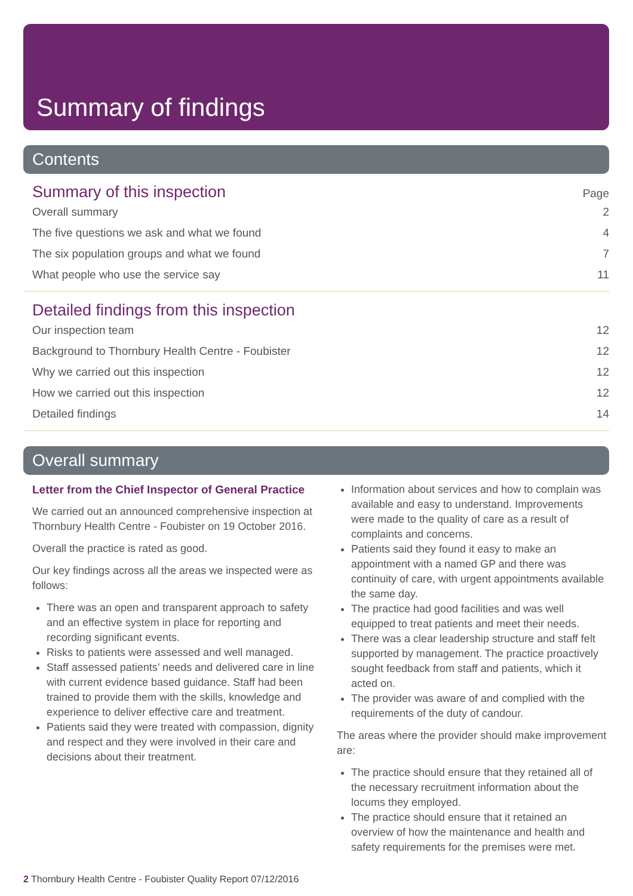Summary of findings
Contents
Summary of this inspection
Page
Overall summary 2
The five questions we ask and what we found 4
The six population groups and what we found 7
What people who use the service say 11
Detailed findings from this inspection
Our inspection team 12
Background to Thornbury Health Centre - Foubister 12
Why we carried out this inspection 12
How we carried out this inspection 12
Detailed findings 14
Overall summary
Letter from the Chief Inspector of General Practice
We carried out an announced comprehensive inspection at Thornbury Health Centre - Foubister on 19 October 2016.
Overall the practice is rated as good.
Our key findings across all the areas we inspected were as follows:
There was an open and transparent approach to safety and an effective system in place for reporting and recording significant events.
Risks to patients were assessed and well managed.
Staff assessed patients’ needs and delivered care in line with current evidence based guidance. Staff had been trained to provide them with the skills, knowledge and experience to deliver effective care and treatment.
Patients said they were treated with compassion, dignity and respect and they were involved in their care and decisions about their treatment.
Information about services and how to complain was available and easy to understand. Improvements were made to the quality of care as a result of complaints and concerns.
Patients said they found it easy to make an appointment with a named GP and there was continuity of care, with urgent appointments available the same day.
The practice had good facilities and was well equipped to treat patients and meet their needs.
There was a clear leadership structure and staff felt supported by management. The practice proactively sought feedback from staff and patients, which it acted on.
The provider was aware of and complied with the requirements of the duty of candour.
The areas where the provider should make improvement are:
The practice should ensure that they retained all of the necessary recruitment information about the locums they employed.
The practice should ensure that it retained an overview of how the maintenance and health and safety requirements for the premises were met.
2 Thornbury Health Centre - Foubister Quality Report 07/12/2016